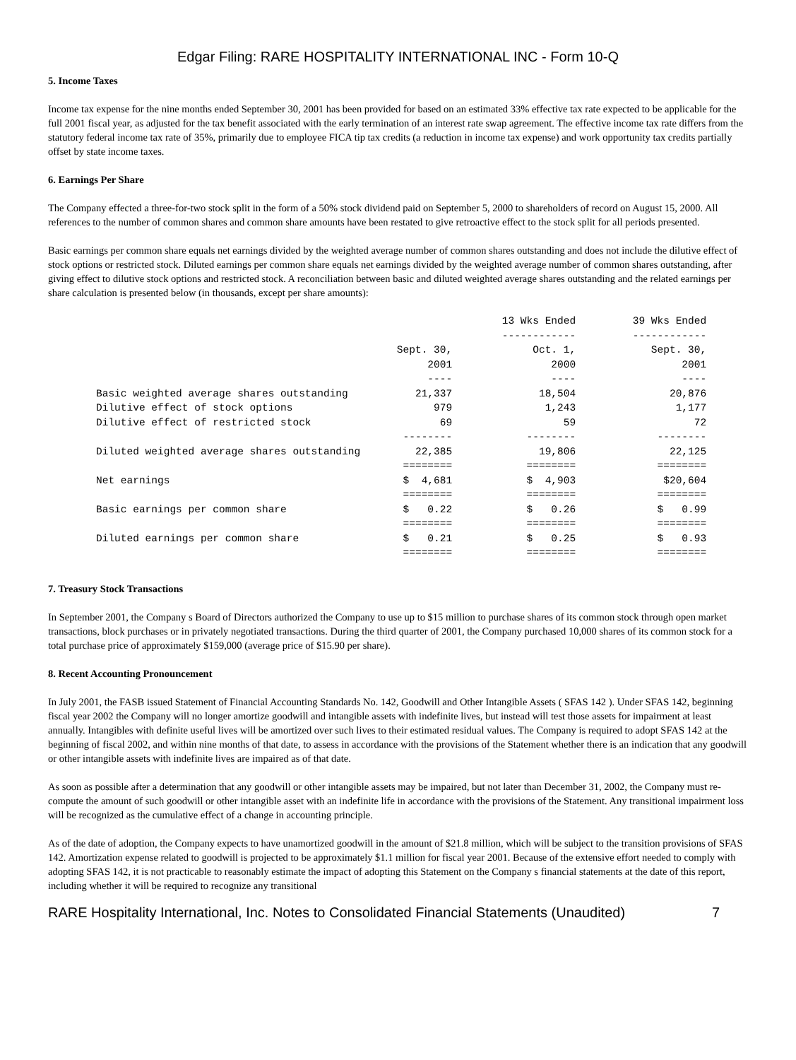Edgar Filing: RARE HOSPITALITY INTERNATIONAL INC - Form 10-Q
5. Income Taxes
Income tax expense for the nine months ended September 30, 2001 has been provided for based on an estimated 33% effective tax rate expected to be applicable for the full 2001 fiscal year, as adjusted for the tax benefit associated with the early termination of an interest rate swap agreement. The effective income tax rate differs from the statutory federal income tax rate of 35%, primarily due to employee FICA tip tax credits (a reduction in income tax expense) and work opportunity tax credits partially offset by state income taxes.
6. Earnings Per Share
The Company effected a three-for-two stock split in the form of a 50% stock dividend paid on September 5, 2000 to shareholders of record on August 15, 2000. All references to the number of common shares and common share amounts have been restated to give retroactive effect to the stock split for all periods presented.
Basic earnings per common share equals net earnings divided by the weighted average number of common shares outstanding and does not include the dilutive effect of stock options or restricted stock. Diluted earnings per common share equals net earnings divided by the weighted average number of common shares outstanding, after giving effect to dilutive stock options and restricted stock. A reconciliation between basic and diluted weighted average shares outstanding and the related earnings per share calculation is presented below (in thousands, except per share amounts):
| | 13 Wks Ended ------------ | | 39 Wks Ended ------------ |
| --- | --- | --- | --- |
| | Sept. 30, 2001 ---- | Oct. 1, 2000 ---- | Sept. 30, 2001 ---- |
| Basic weighted average shares outstanding | 21,337 | 18,504 | 20,876 |
| Dilutive effect of stock options | 979 | 1,243 | 1,177 |
| Dilutive effect of restricted stock | 69 | 59 | 72 |
| | -------- | -------- | -------- |
| Diluted weighted average shares outstanding | 22,385 | 19,806 | 22,125 |
| | ======== | ======== | ======== |
| Net earnings | $ 4,681 | $ 4,903 | $20,604 |
| | ======== | ======== | ======== |
| Basic earnings per common share | $ 0.22 | $ 0.26 | $ 0.99 |
| | ======== | ======== | ======== |
| Diluted earnings per common share | $ 0.21 | $ 0.25 | $ 0.93 |
| | ======== | ======== | ======== |
7. Treasury Stock Transactions
In September 2001, the Company s Board of Directors authorized the Company to use up to $15 million to purchase shares of its common stock through open market transactions, block purchases or in privately negotiated transactions. During the third quarter of 2001, the Company purchased 10,000 shares of its common stock for a total purchase price of approximately $159,000 (average price of $15.90 per share).
8. Recent Accounting Pronouncement
In July 2001, the FASB issued Statement of Financial Accounting Standards No. 142, Goodwill and Other Intangible Assets ( SFAS 142 ). Under SFAS 142, beginning fiscal year 2002 the Company will no longer amortize goodwill and intangible assets with indefinite lives, but instead will test those assets for impairment at least annually. Intangibles with definite useful lives will be amortized over such lives to their estimated residual values. The Company is required to adopt SFAS 142 at the beginning of fiscal 2002, and within nine months of that date, to assess in accordance with the provisions of the Statement whether there is an indication that any goodwill or other intangible assets with indefinite lives are impaired as of that date.
As soon as possible after a determination that any goodwill or other intangible assets may be impaired, but not later than December 31, 2002, the Company must re-compute the amount of such goodwill or other intangible asset with an indefinite life in accordance with the provisions of the Statement. Any transitional impairment loss will be recognized as the cumulative effect of a change in accounting principle.
As of the date of adoption, the Company expects to have unamortized goodwill in the amount of $21.8 million, which will be subject to the transition provisions of SFAS 142. Amortization expense related to goodwill is projected to be approximately $1.1 million for fiscal year 2001. Because of the extensive effort needed to comply with adopting SFAS 142, it is not practicable to reasonably estimate the impact of adopting this Statement on the Company s financial statements at the date of this report, including whether it will be required to recognize any transitional
RARE Hospitality International, Inc. Notes to Consolidated Financial Statements (Unaudited) 7